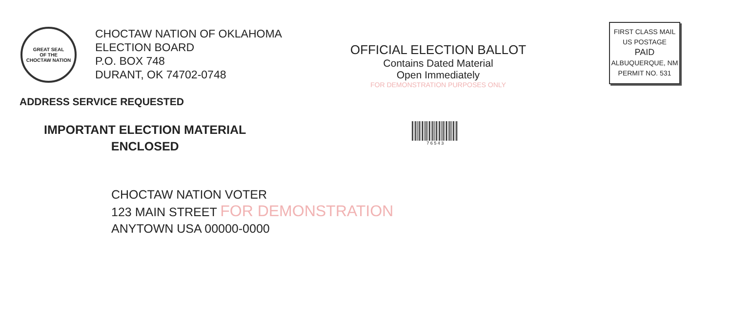GREAT SEAL
OF THE
CHOCTAW NATION
CHOCTAW NATION OF OKLAHOMA
ELECTION BOARD
P.O. BOX 748
DURANT, OK 74702-0748
OFFICIAL ELECTION BALLOT
Contains Dated Material
Open Immediately
FOR DEMONSTRATION PURPOSES ONLY
FIRST CLASS MAIL
US POSTAGE
PAID
ALBUQUERQUE, NM
PERMIT NO. 531
ADDRESS SERVICE REQUESTED
IMPORTANT ELECTION MATERIAL
ENCLOSED
7 6 5 4 3
CHOCTAW NATION VOTER
123 MAIN STREET FOR DEMONSTRATION
ANYTOWN USA 00000-0000